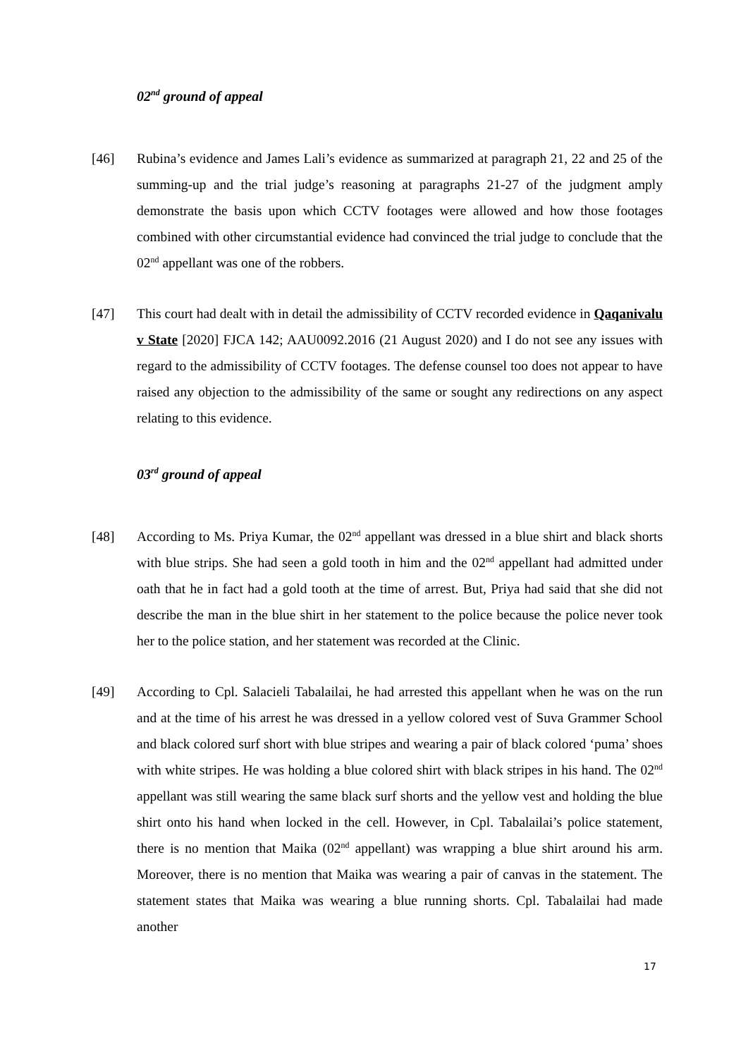02<sup>nd</sup> ground of appeal
[46] Rubina’s evidence and James Lali’s evidence as summarized at paragraph 21, 22 and 25 of the summing-up and the trial judge’s reasoning at paragraphs 21-27 of the judgment amply demonstrate the basis upon which CCTV footages were allowed and how those footages combined with other circumstantial evidence had convinced the trial judge to conclude that the 02<sup>nd</sup> appellant was one of the robbers.
[47] This court had dealt with in detail the admissibility of CCTV recorded evidence in Qaqanivalu v State [2020] FJCA 142; AAU0092.2016 (21 August 2020) and I do not see any issues with regard to the admissibility of CCTV footages. The defense counsel too does not appear to have raised any objection to the admissibility of the same or sought any redirections on any aspect relating to this evidence.
03<sup>rd</sup> ground of appeal
[48] According to Ms. Priya Kumar, the 02<sup>nd</sup> appellant was dressed in a blue shirt and black shorts with blue strips. She had seen a gold tooth in him and the 02<sup>nd</sup> appellant had admitted under oath that he in fact had a gold tooth at the time of arrest. But, Priya had said that she did not describe the man in the blue shirt in her statement to the police because the police never took her to the police station, and her statement was recorded at the Clinic.
[49] According to Cpl. Salacieli Tabalailai, he had arrested this appellant when he was on the run and at the time of his arrest he was dressed in a yellow colored vest of Suva Grammer School and black colored surf short with blue stripes and wearing a pair of black colored ‘puma’ shoes with white stripes. He was holding a blue colored shirt with black stripes in his hand. The 02<sup>nd</sup> appellant was still wearing the same black surf shorts and the yellow vest and holding the blue shirt onto his hand when locked in the cell. However, in Cpl. Tabalailai’s police statement, there is no mention that Maika (02<sup>nd</sup> appellant) was wrapping a blue shirt around his arm. Moreover, there is no mention that Maika was wearing a pair of canvas in the statement. The statement states that Maika was wearing a blue running shorts. Cpl. Tabalailai had made another
17